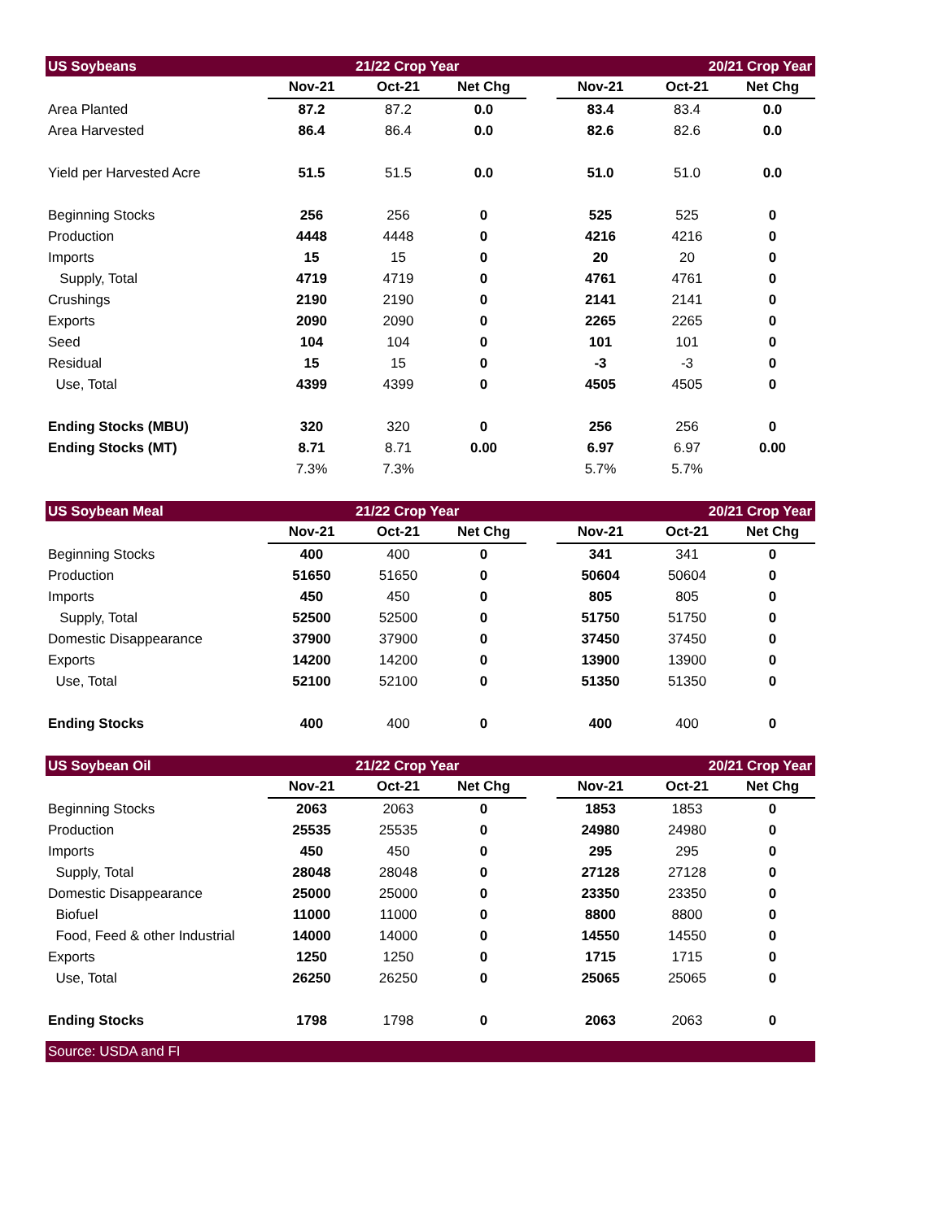| US Soybeans | | 21/22 Crop Year | | | | 20/21 Crop Year | |
| --- | --- | --- | --- | --- | --- | --- | --- |
| | Nov-21 | Oct-21 | Net Chg | | Nov-21 | Oct-21 | Net Chg |
| Area Planted | 87.2 | 87.2 | 0.0 | | 83.4 | 83.4 | 0.0 |
| Area Harvested | 86.4 | 86.4 | 0.0 | | 82.6 | 82.6 | 0.0 |
| Yield per Harvested Acre | 51.5 | 51.5 | 0.0 | | 51.0 | 51.0 | 0.0 |
| Beginning Stocks | 256 | 256 | 0 | | 525 | 525 | 0 |
| Production | 4448 | 4448 | 0 | | 4216 | 4216 | 0 |
| Imports | 15 | 15 | 0 | | 20 | 20 | 0 |
| Supply, Total | 4719 | 4719 | 0 | | 4761 | 4761 | 0 |
| Crushings | 2190 | 2190 | 0 | | 2141 | 2141 | 0 |
| Exports | 2090 | 2090 | 0 | | 2265 | 2265 | 0 |
| Seed | 104 | 104 | 0 | | 101 | 101 | 0 |
| Residual | 15 | 15 | 0 | | -3 | -3 | 0 |
| Use, Total | 4399 | 4399 | 0 | | 4505 | 4505 | 0 |
| Ending Stocks (MBU) | 320 | 320 | 0 | | 256 | 256 | 0 |
| Ending Stocks (MT) | 8.71 | 8.71 | 0.00 | | 6.97 | 6.97 | 0.00 |
| | 7.3% | 7.3% | | | 5.7% | 5.7% | |
| US Soybean Meal | | 21/22 Crop Year | | | | 20/21 Crop Year | |
| | Nov-21 | Oct-21 | Net Chg | | Nov-21 | Oct-21 | Net Chg |
| Beginning Stocks | 400 | 400 | 0 | | 341 | 341 | 0 |
| Production | 51650 | 51650 | 0 | | 50604 | 50604 | 0 |
| Imports | 450 | 450 | 0 | | 805 | 805 | 0 |
| Supply, Total | 52500 | 52500 | 0 | | 51750 | 51750 | 0 |
| Domestic Disappearance | 37900 | 37900 | 0 | | 37450 | 37450 | 0 |
| Exports | 14200 | 14200 | 0 | | 13900 | 13900 | 0 |
| Use, Total | 52100 | 52100 | 0 | | 51350 | 51350 | 0 |
| Ending Stocks | 400 | 400 | 0 | | 400 | 400 | 0 |
| US Soybean Oil | | 21/22 Crop Year | | | | 20/21 Crop Year | |
| | Nov-21 | Oct-21 | Net Chg | | Nov-21 | Oct-21 | Net Chg |
| Beginning Stocks | 2063 | 2063 | 0 | | 1853 | 1853 | 0 |
| Production | 25535 | 25535 | 0 | | 24980 | 24980 | 0 |
| Imports | 450 | 450 | 0 | | 295 | 295 | 0 |
| Supply, Total | 28048 | 28048 | 0 | | 27128 | 27128 | 0 |
| Domestic Disappearance | 25000 | 25000 | 0 | | 23350 | 23350 | 0 |
| Biofuel | 11000 | 11000 | 0 | | 8800 | 8800 | 0 |
| Food, Feed & other Industrial | 14000 | 14000 | 0 | | 14550 | 14550 | 0 |
| Exports | 1250 | 1250 | 0 | | 1715 | 1715 | 0 |
| Use, Total | 26250 | 26250 | 0 | | 25065 | 25065 | 0 |
| Ending Stocks | 1798 | 1798 | 0 | | 2063 | 2063 | 0 |
Source: USDA and FI